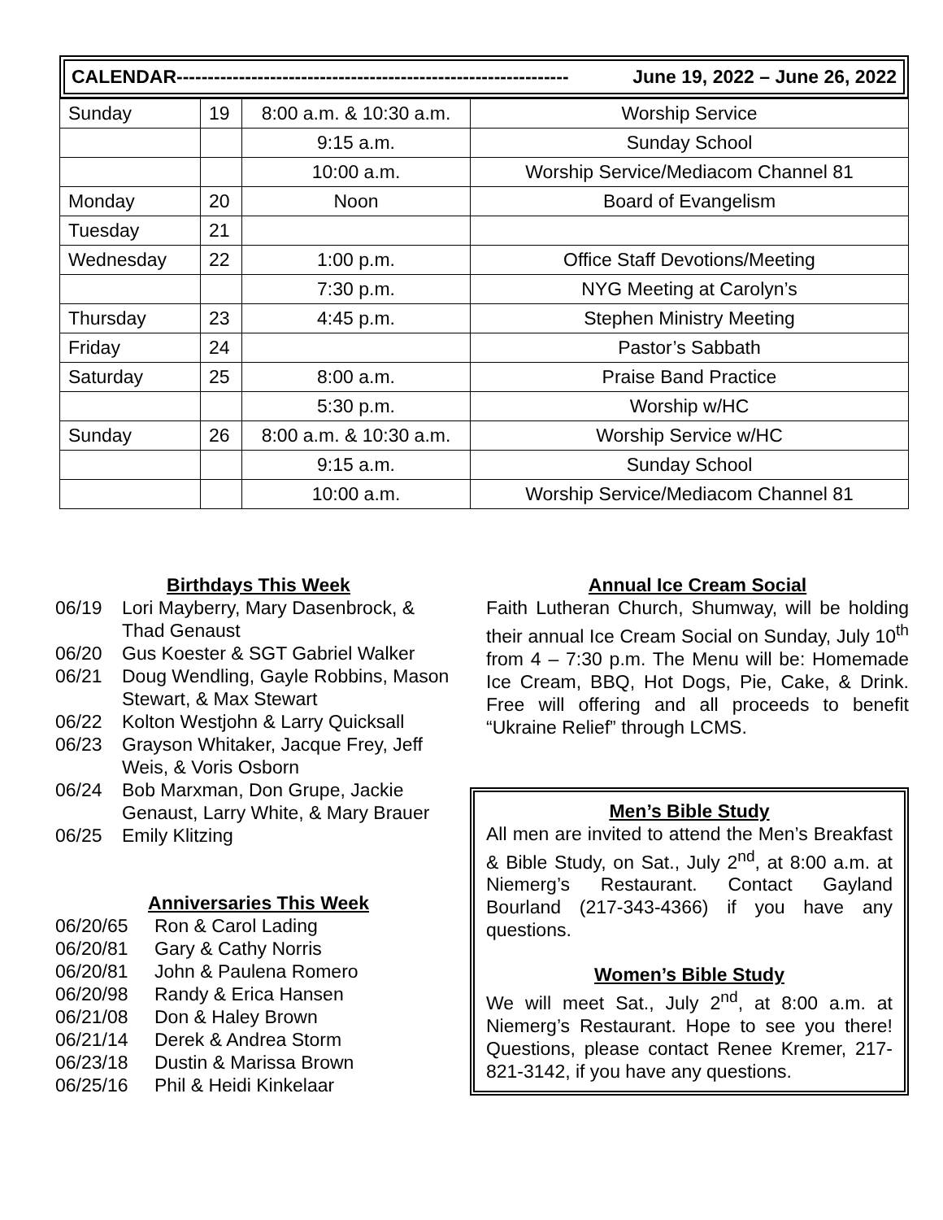CALENDAR--------------------------------------------------------------- June 19, 2022 – June 26, 2022
| Sunday | 19 | 8:00 a.m. & 10:30 a.m. | Worship Service |
| | | 9:15 a.m. | Sunday School |
| | | 10:00 a.m. | Worship Service/Mediacom Channel 81 |
| Monday | 20 | Noon | Board of Evangelism |
| Tuesday | 21 | | |
| Wednesday | 22 | 1:00 p.m. | Office Staff Devotions/Meeting |
| | | 7:30 p.m. | NYG Meeting at Carolyn’s |
| Thursday | 23 | 4:45 p.m. | Stephen Ministry Meeting |
| Friday | 24 | | Pastor’s Sabbath |
| Saturday | 25 | 8:00 a.m. | Praise Band Practice |
| | | 5:30 p.m. | Worship w/HC |
| Sunday | 26 | 8:00 a.m. & 10:30 a.m. | Worship Service w/HC |
| | | 9:15 a.m. | Sunday School |
| | | 10:00 a.m. | Worship Service/Mediacom Channel 81 |
Birthdays This Week
06/19 Lori Mayberry, Mary Dasenbrock, & Thad Genaust
06/20 Gus Koester & SGT Gabriel Walker
06/21 Doug Wendling, Gayle Robbins, Mason Stewart, & Max Stewart
06/22 Kolton Westjohn & Larry Quicksall
06/23 Grayson Whitaker, Jacque Frey, Jeff Weis, & Voris Osborn
06/24 Bob Marxman, Don Grupe, Jackie Genaust, Larry White, & Mary Brauer
06/25 Emily Klitzing
Anniversaries This Week
06/20/65 Ron & Carol Lading
06/20/81 Gary & Cathy Norris
06/20/81 John & Paulena Romero
06/20/98 Randy & Erica Hansen
06/21/08 Don & Haley Brown
06/21/14 Derek & Andrea Storm
06/23/18 Dustin & Marissa Brown
06/25/16 Phil & Heidi Kinkelaar
Annual Ice Cream Social
Faith Lutheran Church, Shumway, will be holding their annual Ice Cream Social on Sunday, July 10<sup>th</sup> from 4 – 7:30 p.m. The Menu will be: Homemade Ice Cream, BBQ, Hot Dogs, Pie, Cake, & Drink. Free will offering and all proceeds to benefit “Ukraine Relief” through LCMS.
Men’s Bible Study
All men are invited to attend the Men’s Breakfast & Bible Study, on Sat., July 2<sup>nd</sup>, at 8:00 a.m. at Niemerg’s Restaurant. Contact Gayland Bourland (217-343-4366) if you have any questions.
Women’s Bible Study
We will meet Sat., July 2<sup>nd</sup>, at 8:00 a.m. at Niemerg’s Restaurant. Hope to see you there! Questions, please contact Renee Kremer, 217-821-3142, if you have any questions.